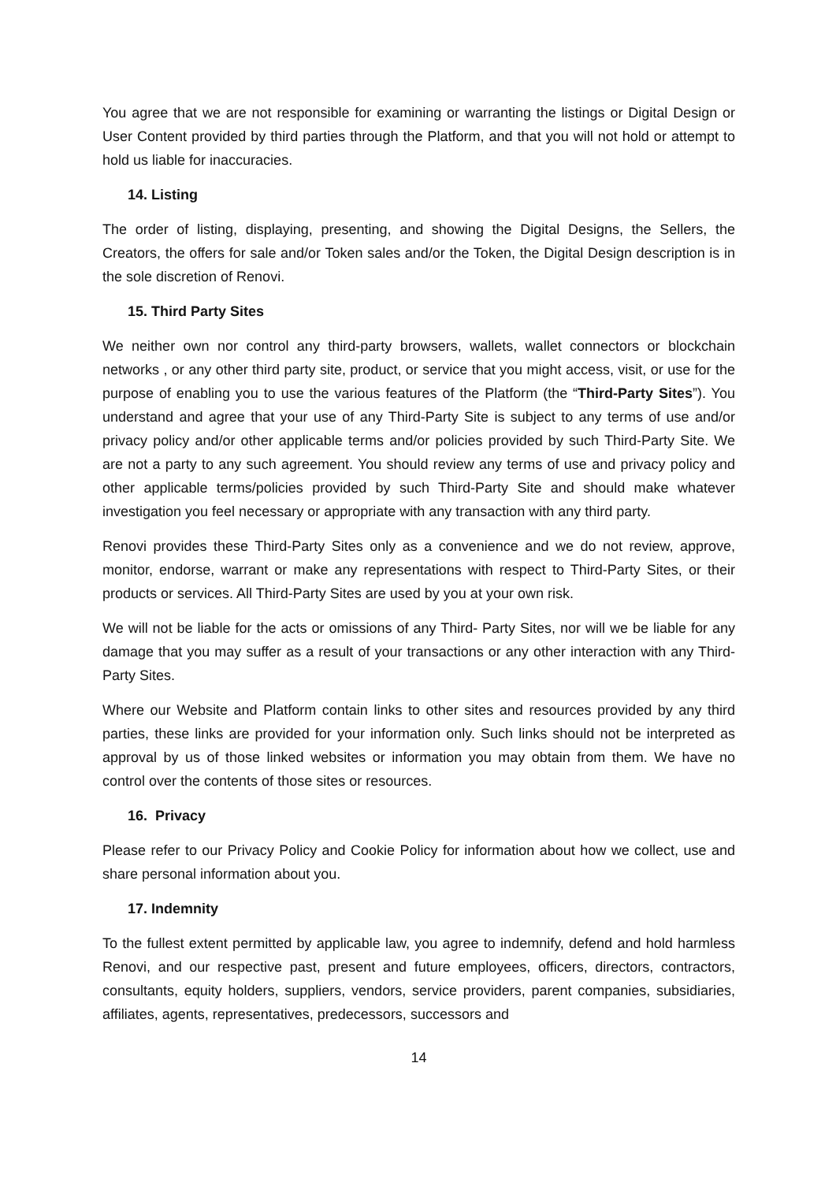You agree that we are not responsible for examining or warranting the listings or Digital Design or User Content provided by third parties through the Platform, and that you will not hold or attempt to hold us liable for inaccuracies.
14. Listing
The order of listing, displaying, presenting, and showing the Digital Designs, the Sellers, the Creators, the offers for sale and/or Token sales and/or the Token, the Digital Design description is in the sole discretion of Renovi.
15. Third Party Sites
We neither own nor control any third-party browsers, wallets, wallet connectors or blockchain networks , or any other third party site, product, or service that you might access, visit, or use for the purpose of enabling you to use the various features of the Platform (the “Third-Party Sites”). You understand and agree that your use of any Third-Party Site is subject to any terms of use and/or privacy policy and/or other applicable terms and/or policies provided by such Third-Party Site. We are not a party to any such agreement. You should review any terms of use and privacy policy and other applicable terms/policies provided by such Third-Party Site and should make whatever investigation you feel necessary or appropriate with any transaction with any third party.
Renovi provides these Third-Party Sites only as a convenience and we do not review, approve, monitor, endorse, warrant or make any representations with respect to Third-Party Sites, or their products or services. All Third-Party Sites are used by you at your own risk.
We will not be liable for the acts or omissions of any Third- Party Sites, nor will we be liable for any damage that you may suffer as a result of your transactions or any other interaction with any Third-Party Sites.
Where our Website and Platform contain links to other sites and resources provided by any third parties, these links are provided for your information only. Such links should not be interpreted as approval by us of those linked websites or information you may obtain from them. We have no control over the contents of those sites or resources.
16. Privacy
Please refer to our Privacy Policy and Cookie Policy for information about how we collect, use and share personal information about you.
17. Indemnity
To the fullest extent permitted by applicable law, you agree to indemnify, defend and hold harmless Renovi, and our respective past, present and future employees, officers, directors, contractors, consultants, equity holders, suppliers, vendors, service providers, parent companies, subsidiaries, affiliates, agents, representatives, predecessors, successors and
14